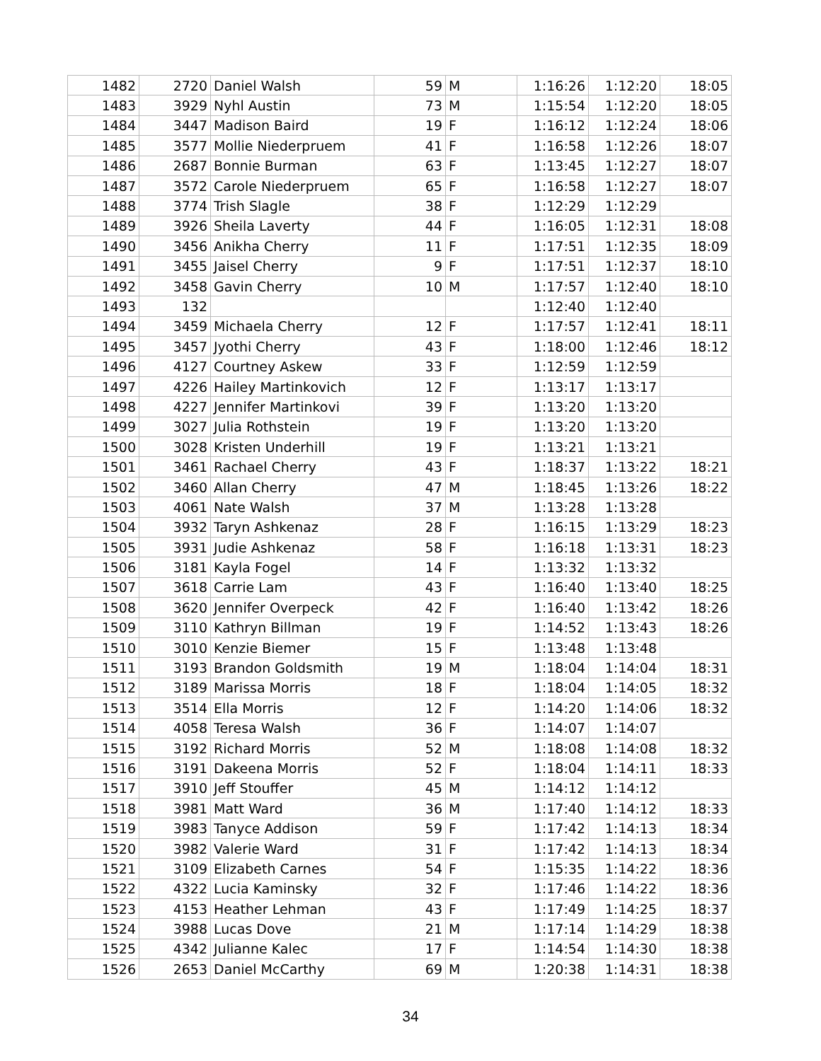| 1482 | 2720 | Daniel Walsh | 59 | M | 1:16:26 | 1:12:20 | 18:05 |
| 1483 | 3929 | Nyhl Austin | 73 | M | 1:15:54 | 1:12:20 | 18:05 |
| 1484 | 3447 | Madison Baird | 19 | F | 1:16:12 | 1:12:24 | 18:06 |
| 1485 | 3577 | Mollie Niederpruem | 41 | F | 1:16:58 | 1:12:26 | 18:07 |
| 1486 | 2687 | Bonnie Burman | 63 | F | 1:13:45 | 1:12:27 | 18:07 |
| 1487 | 3572 | Carole Niederpruem | 65 | F | 1:16:58 | 1:12:27 | 18:07 |
| 1488 | 3774 | Trish Slagle | 38 | F | 1:12:29 | 1:12:29 | |
| 1489 | 3926 | Sheila Laverty | 44 | F | 1:16:05 | 1:12:31 | 18:08 |
| 1490 | 3456 | Anikha Cherry | 11 | F | 1:17:51 | 1:12:35 | 18:09 |
| 1491 | 3455 | Jaisel Cherry | 9 | F | 1:17:51 | 1:12:37 | 18:10 |
| 1492 | 3458 | Gavin Cherry | 10 | M | 1:17:57 | 1:12:40 | 18:10 |
| 1493 | 132 | | | | 1:12:40 | 1:12:40 | |
| 1494 | 3459 | Michaela Cherry | 12 | F | 1:17:57 | 1:12:41 | 18:11 |
| 1495 | 3457 | Jyothi Cherry | 43 | F | 1:18:00 | 1:12:46 | 18:12 |
| 1496 | 4127 | Courtney Askew | 33 | F | 1:12:59 | 1:12:59 | |
| 1497 | 4226 | Hailey Martinkovich | 12 | F | 1:13:17 | 1:13:17 | |
| 1498 | 4227 | Jennifer Martinkovi | 39 | F | 1:13:20 | 1:13:20 | |
| 1499 | 3027 | Julia Rothstein | 19 | F | 1:13:20 | 1:13:20 | |
| 1500 | 3028 | Kristen Underhill | 19 | F | 1:13:21 | 1:13:21 | |
| 1501 | 3461 | Rachael Cherry | 43 | F | 1:18:37 | 1:13:22 | 18:21 |
| 1502 | 3460 | Allan Cherry | 47 | M | 1:18:45 | 1:13:26 | 18:22 |
| 1503 | 4061 | Nate Walsh | 37 | M | 1:13:28 | 1:13:28 | |
| 1504 | 3932 | Taryn Ashkenaz | 28 | F | 1:16:15 | 1:13:29 | 18:23 |
| 1505 | 3931 | Judie Ashkenaz | 58 | F | 1:16:18 | 1:13:31 | 18:23 |
| 1506 | 3181 | Kayla Fogel | 14 | F | 1:13:32 | 1:13:32 | |
| 1507 | 3618 | Carrie Lam | 43 | F | 1:16:40 | 1:13:40 | 18:25 |
| 1508 | 3620 | Jennifer Overpeck | 42 | F | 1:16:40 | 1:13:42 | 18:26 |
| 1509 | 3110 | Kathryn Billman | 19 | F | 1:14:52 | 1:13:43 | 18:26 |
| 1510 | 3010 | Kenzie Biemer | 15 | F | 1:13:48 | 1:13:48 | |
| 1511 | 3193 | Brandon Goldsmith | 19 | M | 1:18:04 | 1:14:04 | 18:31 |
| 1512 | 3189 | Marissa Morris | 18 | F | 1:18:04 | 1:14:05 | 18:32 |
| 1513 | 3514 | Ella Morris | 12 | F | 1:14:20 | 1:14:06 | 18:32 |
| 1514 | 4058 | Teresa Walsh | 36 | F | 1:14:07 | 1:14:07 | |
| 1515 | 3192 | Richard Morris | 52 | M | 1:18:08 | 1:14:08 | 18:32 |
| 1516 | 3191 | Dakeena Morris | 52 | F | 1:18:04 | 1:14:11 | 18:33 |
| 1517 | 3910 | Jeff Stouffer | 45 | M | 1:14:12 | 1:14:12 | |
| 1518 | 3981 | Matt Ward | 36 | M | 1:17:40 | 1:14:12 | 18:33 |
| 1519 | 3983 | Tanyce Addison | 59 | F | 1:17:42 | 1:14:13 | 18:34 |
| 1520 | 3982 | Valerie Ward | 31 | F | 1:17:42 | 1:14:13 | 18:34 |
| 1521 | 3109 | Elizabeth Carnes | 54 | F | 1:15:35 | 1:14:22 | 18:36 |
| 1522 | 4322 | Lucia Kaminsky | 32 | F | 1:17:46 | 1:14:22 | 18:36 |
| 1523 | 4153 | Heather Lehman | 43 | F | 1:17:49 | 1:14:25 | 18:37 |
| 1524 | 3988 | Lucas Dove | 21 | M | 1:17:14 | 1:14:29 | 18:38 |
| 1525 | 4342 | Julianne Kalec | 17 | F | 1:14:54 | 1:14:30 | 18:38 |
| 1526 | 2653 | Daniel McCarthy | 69 | M | 1:20:38 | 1:14:31 | 18:38 |
34